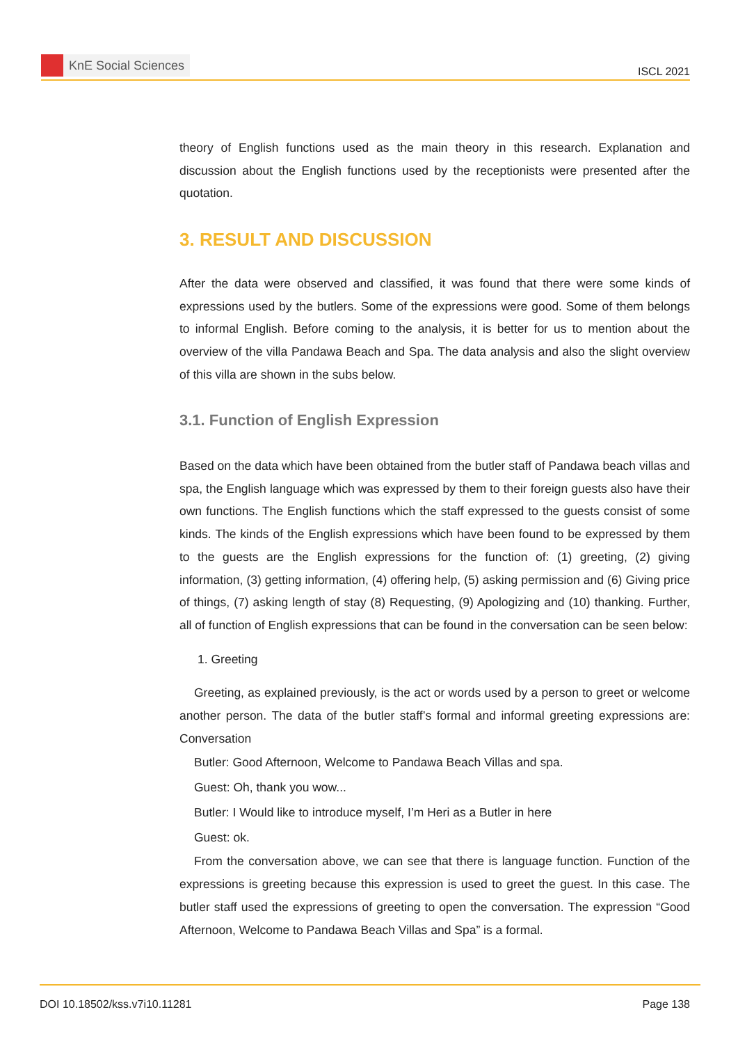KnE Social Sciences
ISCL 2021
theory of English functions used as the main theory in this research. Explanation and discussion about the English functions used by the receptionists were presented after the quotation.
3. RESULT AND DISCUSSION
After the data were observed and classified, it was found that there were some kinds of expressions used by the butlers. Some of the expressions were good. Some of them belongs to informal English. Before coming to the analysis, it is better for us to mention about the overview of the villa Pandawa Beach and Spa. The data analysis and also the slight overview of this villa are shown in the subs below.
3.1. Function of English Expression
Based on the data which have been obtained from the butler staff of Pandawa beach villas and spa, the English language which was expressed by them to their foreign guests also have their own functions. The English functions which the staff expressed to the guests consist of some kinds. The kinds of the English expressions which have been found to be expressed by them to the guests are the English expressions for the function of: (1) greeting, (2) giving information, (3) getting information, (4) offering help, (5) asking permission and (6) Giving price of things, (7) asking length of stay (8) Requesting, (9) Apologizing and (10) thanking. Further, all of function of English expressions that can be found in the conversation can be seen below:
1. Greeting
Greeting, as explained previously, is the act or words used by a person to greet or welcome another person. The data of the butler staff’s formal and informal greeting expressions are: Conversation
Butler: Good Afternoon, Welcome to Pandawa Beach Villas and spa.
Guest: Oh, thank you wow...
Butler: I Would like to introduce myself, I’m Heri as a Butler in here
Guest: ok.
From the conversation above, we can see that there is language function. Function of the expressions is greeting because this expression is used to greet the guest. In this case. The butler staff used the expressions of greeting to open the conversation. The expression “Good Afternoon, Welcome to Pandawa Beach Villas and Spa” is a formal.
DOI 10.18502/kss.v7i10.11281 Page 138